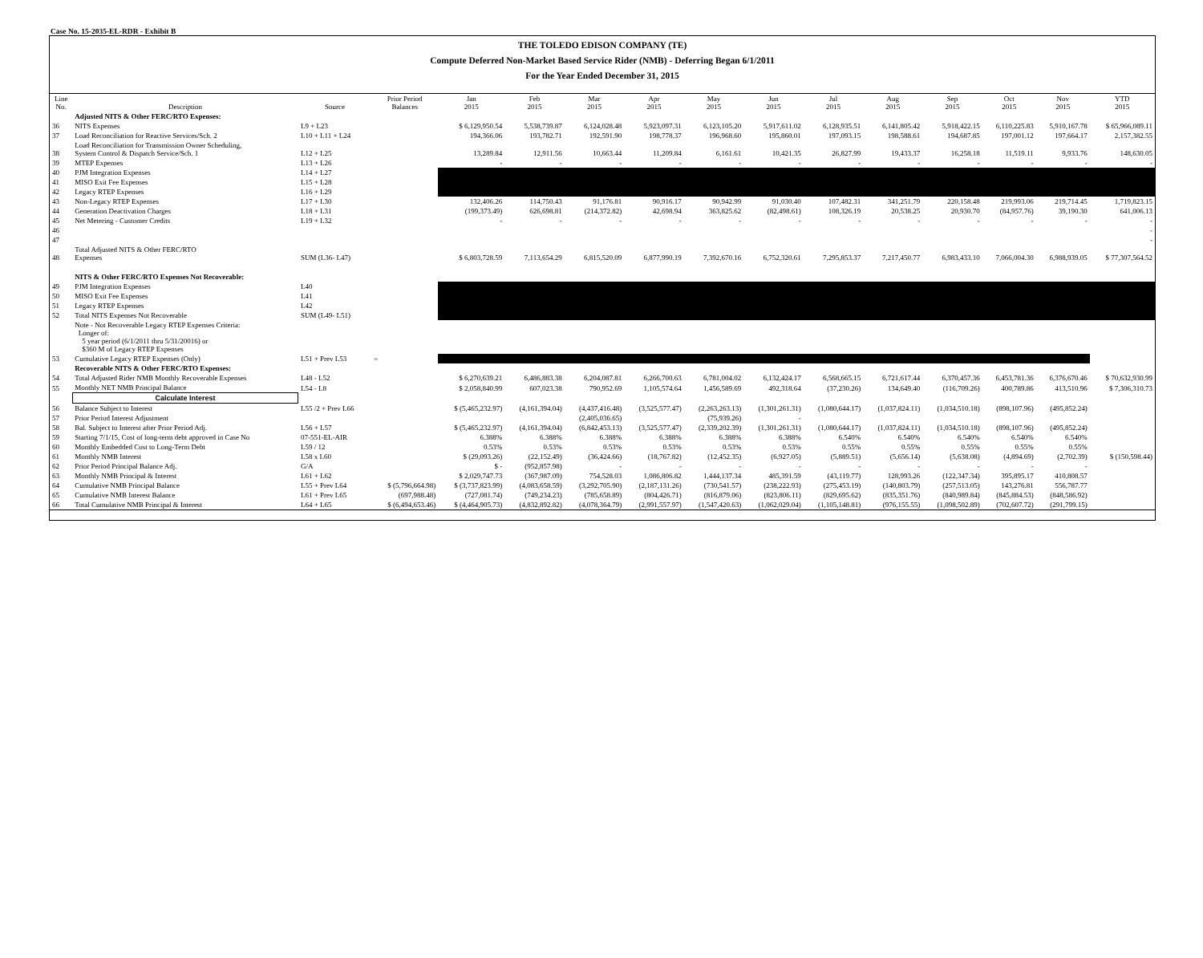Case No. 15-2035-EL-RDR - Exhibit B
THE TOLEDO EDISON COMPANY (TE)
Compute Deferred Non-Market Based Service Rider (NMB) - Deferring Began 6/1/2011
For the Year Ended December 31, 2015
| Line No. | Description | Source | Prior Period Balances | Jan 2015 | Feb 2015 | Mar 2015 | Apr 2015 | May 2015 | Jun 2015 | Jul 2015 | Aug 2015 | Sep 2015 | Oct 2015 | Nov 2015 | YTD 2015 |
| --- | --- | --- | --- | --- | --- | --- | --- | --- | --- | --- | --- | --- | --- | --- | --- |
| | Adjusted NITS & Other FERC/RTO Expenses: | | | | | | | | | | | | | | |
| 36 | NITS Expenses | L9 + L23 | | $ 6,129,950.54 | 5,538,739.87 | 6,124,028.48 | 5,923,097.31 | 6,123,105.20 | 5,917,611.02 | 6,128,935.51 | 6,141,805.42 | 5,918,422.15 | 6,110,225.83 | 5,910,167.78 | $ 65,966,089.11 |
| 37 | Load Reconciliation for Reactive Services/Sch. 2 | L10 + L11 + L24 | | 194,366.06 | 193,782.71 | 192,591.90 | 198,778.37 | 196,968.60 | 195,860.01 | 197,093.15 | 198,588.61 | 194,687.85 | 197,001.12 | 197,664.17 | 2,157,382.55 |
| 38 | Load Reconciliation for Transmission Owner Scheduling, System Control & Dispatch Service/Sch. 1 | L12 + L25 | | 13,289.84 | 12,911.56 | 10,663.44 | 11,209.84 | 6,161.61 | 10,421.35 | 26,827.99 | 19,433.37 | 16,258.18 | 11,519.11 | 9,933.76 | 148,630.05 |
| 39 | MTEP Expenses | L13 + L26 | | - | - | - | - | - | - | - | - | - | - | - | - |
| 40 | PJM Integration Expenses | L14 + L27 | | | | | | | | | | | | | |
| 41 | MISO Exit Fee Expenses | L15 + L28 | | | | | | | | | | | | | |
| 42 | Legacy RTEP Expenses | L16 + L29 | | | | | | | | | | | | | |
| 43 | Non-Legacy RTEP Expenses | L17 + L30 | | 132,406.26 | 114,750.43 | 91,176.81 | 90,916.17 | 90,942.99 | 91,030.40 | 107,482.31 | 341,251.79 | 220,158.48 | 219,993.06 | 219,714.45 | 1,719,823.15 |
| 44 | Generation Deactivation Charges | L18 + L31 | | (199,373.49) | 626,698.81 | (214,372.82) | 42,698.94 | 363,825.62 | (82,498.61) | 108,326.19 | 20,538.25 | 20,930.70 | (84,957.76) | 39,190.30 | 641,006.13 |
| 45 | Net Metering - Customer Credits | L19 + L32 | | - | - | - | - | - | - | - | - | - | - | - | - |
| 46 | | | | | | | | | | | | | | | - |
| 47 | | | | | | | | | | | | | | | - |
| 48 | Total Adjusted NITS & Other FERC/RTO Expenses | SUM (L36- L47) | | $ 6,803,728.59 | 7,113,654.29 | 6,815,520.09 | 6,877,990.19 | 7,392,670.16 | 6,752,320.61 | 7,295,853.37 | 7,217,450.77 | 6,983,433.10 | 7,066,004.30 | 6,988,939.05 | $ 77,307,564.52 |
| | NITS & Other FERC/RTO Expenses Not Recoverable: | | | | | | | | | | | | | | |
| 49 | PJM Integration Expenses | L40 | | | | | | | | | | | | | |
| 50 | MISO Exit Fee Expenses | L41 | | | | | | | | | | | | | |
| 51 | Legacy RTEP Expenses | L42 | | | | | | | | | | | | | |
| 52 | Total NITS Expenses Not Recoverable | SUM (L49- L51) | | | | | | | | | | | | | |
| | Note - Not Recoverable Legacy RTEP Expenses Criteria: Longer of: 5 year period (6/1/2011 thru 5/31/20016) or $360 M of Legacy RTEP Expenses | | | | | | | | | | | | | | |
| 53 | Cumulative Legacy RTEP Expenses (Only) | L51 + Prev L53 | = | | | | | | | | | | | | |
| | Recoverable NITS & Other FERC/RTO Expenses: | | | | | | | | | | | | | | |
| 54 | Total Adjusted Rider NMB Monthly Recoverable Expenses | L48 - L52 | | $ 6,270,639.21 | 6,486,883.38 | 6,204,087.81 | 6,266,700.63 | 6,781,004.02 | 6,132,424.17 | 6,568,665.15 | 6,721,617.44 | 6,370,457.36 | 6,453,781.36 | 6,376,670.46 | $ 70,632,930.99 |
| 55 | Monthly NET NMB Principal Balance | L54 - L8 | | $ 2,058,840.99 | 607,023.38 | 790,952.69 | 1,105,574.64 | 1,456,589.69 | 492,318.64 | (37,230.26) | 134,649.40 | (116,709.26) | 400,789.86 | 413,510.96 | $ 7,306,310.73 |
| | Calculate Interest | | | | | | | | | | | | | | |
| 56 | Balance Subject to Interest | L55 /2 + Prev L66 | | $ (5,465,232.97) | (4,161,394.04) | (4,437,416.48) | (3,525,577.47) | (2,263,263.13) | (1,301,261.31) | (1,080,644.17) | (1,037,824.11) | (1,034,510.18) | (898,107.96) | (495,852.24) | |
| 57 | Prior Period Interest Adjustment | | | | | (2,405,036.65) | | (75,939.26) | - | | | | | | |
| 58 | Bal. Subject to Interest after Prior Period Adj. | L56 + L57 | | $ (5,465,232.97) | (4,161,394.04) | (6,842,453.13) | (3,525,577.47) | (2,339,202.39) | (1,301,261.31) | (1,080,644.17) | (1,037,824.11) | (1,034,510.18) | (898,107.96) | (495,852.24) | |
| 59 | Starting 7/1/15, Cost of long-term debt approved in Case No | 07-551-EL-AIR | | 6.388% | 6.388% | 6.388% | 6.388% | 6.388% | 6.388% | 6.540% | 6.540% | 6.540% | 6.540% | 6.540% | |
| 60 | Monthly Embedded Cost to Long-Term Debt | L59 / 12 | | 0.53% | 0.53% | 0.53% | 0.53% | 0.53% | 0.53% | 0.55% | 0.55% | 0.55% | 0.55% | 0.55% | |
| 61 | Monthly NMB Interest | L58 x L60 | | $ (29,093.26) | (22,152.49) | (36,424.66) | (18,767.82) | (12,452.35) | (6,927.05) | (5,889.51) | (5,656.14) | (5,638.08) | (4,894.69) | (2,702.39) | $ (150,598.44) |
| 62 | Prior Period Principal Balance Adj. | G/A | | $ - | (952,857.98) | - | - | - | - | - | - | - | - | - | |
| 63 | Monthly NMB Principal & Interest | L61 + L62 | | $ 2,029,747.73 | (367,987.09) | 754,528.03 | 1,086,806.82 | 1,444,137.34 | 485,391.59 | (43,119.77) | 128,993.26 | (122,347.34) | 395,895.17 | 410,808.57 | |
| 64 | Cumulative NMB Principal Balance | L55 + Prev L64 | $ (5,796,664.98) | $ (3,737,823.99) | (4,083,658.59) | (3,292,705.90) | (2,187,131.26) | (730,541.57) | (238,222.93) | (275,453.19) | (140,803.79) | (257,513.05) | 143,276.81 | 556,787.77 | |
| 65 | Cumulative NMB Interest Balance | L61 + Prev L65 | (697,988.48) | (727,081.74) | (749,234.23) | (785,658.89) | (804,426.71) | (816,879.06) | (823,806.11) | (829,695.62) | (835,351.76) | (840,989.84) | (845,884.53) | (848,586.92) | |
| 66 | Total Cumulative NMB Principal & Interest | L64 + L65 | $ (6,494,653.46) | $ (4,464,905.73) | (4,832,892.82) | (4,078,364.79) | (2,991,557.97) | (1,547,420.63) | (1,062,029.04) | (1,105,148.81) | (976,155.55) | (1,098,502.89) | (702,607.72) | (291,799.15) | |